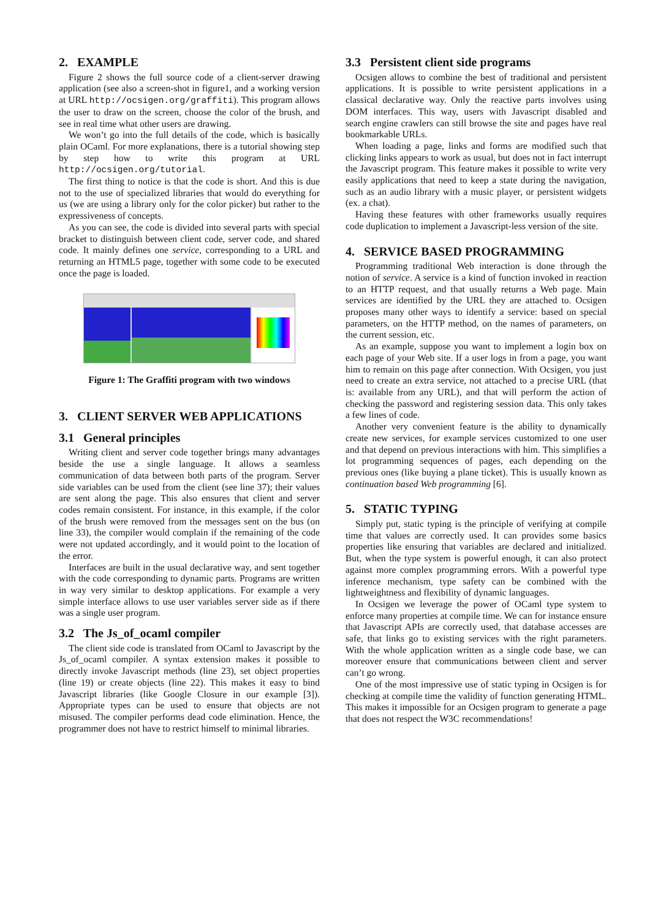2. EXAMPLE
Figure 2 shows the full source code of a client-server drawing application (see also a screen-shot in figure1, and a working version at URL http://ocsigen.org/graffiti). This program allows the user to draw on the screen, choose the color of the brush, and see in real time what other users are drawing.
We won’t go into the full details of the code, which is basically plain OCaml. For more explanations, there is a tutorial showing step by step how to write this program at URL http://ocsigen.org/tutorial.
The first thing to notice is that the code is short. And this is due not to the use of specialized libraries that would do everything for us (we are using a library only for the color picker) but rather to the expressiveness of concepts.
As you can see, the code is divided into several parts with special bracket to distinguish between client code, server code, and shared code. It mainly defines one service, corresponding to a URL and returning an HTML5 page, together with some code to be executed once the page is loaded.
Figure 1: The Graffiti program with two windows
3. CLIENT SERVER WEB APPLICATIONS
3.1 General principles
Writing client and server code together brings many advantages beside the use a single language. It allows a seamless communication of data between both parts of the program. Server side variables can be used from the client (see line 37); their values are sent along the page. This also ensures that client and server codes remain consistent. For instance, in this example, if the color of the brush were removed from the messages sent on the bus (on line 33), the compiler would complain if the remaining of the code were not updated accordingly, and it would point to the location of the error.
Interfaces are built in the usual declarative way, and sent together with the code corresponding to dynamic parts. Programs are written in way very similar to desktop applications. For example a very simple interface allows to use user variables server side as if there was a single user program.
3.2 The Js_of_ocaml compiler
The client side code is translated from OCaml to Javascript by the Js_of_ocaml compiler. A syntax extension makes it possible to directly invoke Javascript methods (line 23), set object properties (line 19) or create objects (line 22). This makes it easy to bind Javascript libraries (like Google Closure in our example [3]). Appropriate types can be used to ensure that objects are not misused. The compiler performs dead code elimination. Hence, the programmer does not have to restrict himself to minimal libraries.
3.3 Persistent client side programs
Ocsigen allows to combine the best of traditional and persistent applications. It is possible to write persistent applications in a classical declarative way. Only the reactive parts involves using DOM interfaces. This way, users with Javascript disabled and search engine crawlers can still browse the site and pages have real bookmarkable URLs.
When loading a page, links and forms are modified such that clicking links appears to work as usual, but does not in fact interrupt the Javascript program. This feature makes it possible to write very easily applications that need to keep a state during the navigation, such as an audio library with a music player, or persistent widgets (ex. a chat).
Having these features with other frameworks usually requires code duplication to implement a Javascript-less version of the site.
4. SERVICE BASED PROGRAMMING
Programming traditional Web interaction is done through the notion of service. A service is a kind of function invoked in reaction to an HTTP request, and that usually returns a Web page. Main services are identified by the URL they are attached to. Ocsigen proposes many other ways to identify a service: based on special parameters, on the HTTP method, on the names of parameters, on the current session, etc.
As an example, suppose you want to implement a login box on each page of your Web site. If a user logs in from a page, you want him to remain on this page after connection. With Ocsigen, you just need to create an extra service, not attached to a precise URL (that is: available from any URL), and that will perform the action of checking the password and registering session data. This only takes a few lines of code.
Another very convenient feature is the ability to dynamically create new services, for example services customized to one user and that depend on previous interactions with him. This simplifies a lot programming sequences of pages, each depending on the previous ones (like buying a plane ticket). This is usually known as continuation based Web programming [6].
5. STATIC TYPING
Simply put, static typing is the principle of verifying at compile time that values are correctly used. It can provides some basics properties like ensuring that variables are declared and initialized. But, when the type system is powerful enough, it can also protect against more complex programming errors. With a powerful type inference mechanism, type safety can be combined with the lightweightness and flexibility of dynamic languages.
In Ocsigen we leverage the power of OCaml type system to enforce many properties at compile time. We can for instance ensure that Javascript APIs are correctly used, that database accesses are safe, that links go to existing services with the right parameters. With the whole application written as a single code base, we can moreover ensure that communications between client and server can’t go wrong.
One of the most impressive use of static typing in Ocsigen is for checking at compile time the validity of function generating HTML. This makes it impossible for an Ocsigen program to generate a page that does not respect the W3C recommendations!